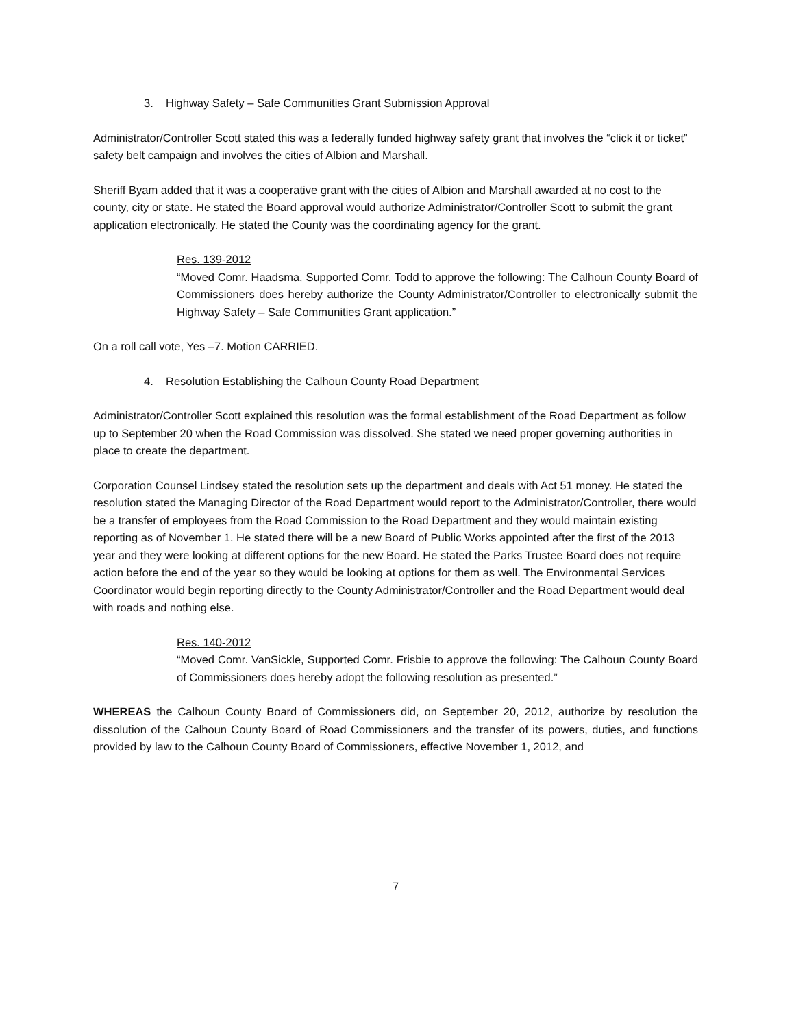3. Highway Safety – Safe Communities Grant Submission Approval
Administrator/Controller Scott stated this was a federally funded highway safety grant that involves the “click it or ticket” safety belt campaign and involves the cities of Albion and Marshall.
Sheriff Byam added that it was a cooperative grant with the cities of Albion and Marshall awarded at no cost to the county, city or state. He stated the Board approval would authorize Administrator/Controller Scott to submit the grant application electronically. He stated the County was the coordinating agency for the grant.
Res. 139-2012
“Moved Comr. Haadsma, Supported Comr. Todd to approve the following: The Calhoun County Board of Commissioners does hereby authorize the County Administrator/Controller to electronically submit the Highway Safety – Safe Communities Grant application.”
On a roll call vote, Yes –7. Motion CARRIED.
4. Resolution Establishing the Calhoun County Road Department
Administrator/Controller Scott explained this resolution was the formal establishment of the Road Department as follow up to September 20 when the Road Commission was dissolved. She stated we need proper governing authorities in place to create the department.
Corporation Counsel Lindsey stated the resolution sets up the department and deals with Act 51 money. He stated the resolution stated the Managing Director of the Road Department would report to the Administrator/Controller, there would be a transfer of employees from the Road Commission to the Road Department and they would maintain existing reporting as of November 1. He stated there will be a new Board of Public Works appointed after the first of the 2013 year and they were looking at different options for the new Board. He stated the Parks Trustee Board does not require action before the end of the year so they would be looking at options for them as well. The Environmental Services Coordinator would begin reporting directly to the County Administrator/Controller and the Road Department would deal with roads and nothing else.
Res. 140-2012
“Moved Comr. VanSickle, Supported Comr. Frisbie to approve the following: The Calhoun County Board of Commissioners does hereby adopt the following resolution as presented.”
WHEREAS the Calhoun County Board of Commissioners did, on September 20, 2012, authorize by resolution the dissolution of the Calhoun County Board of Road Commissioners and the transfer of its powers, duties, and functions provided by law to the Calhoun County Board of Commissioners, effective November 1, 2012, and
7